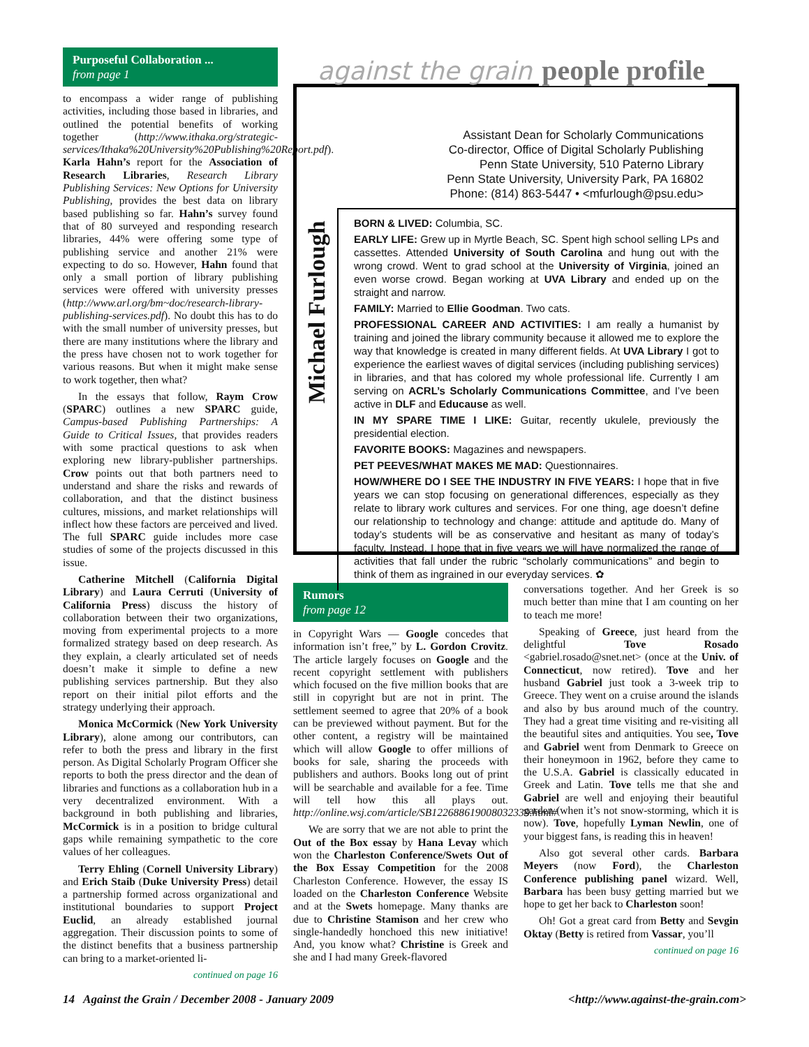Purposeful Collaboration ...
from page 1
to encompass a wider range of publishing activities, including those based in libraries, and outlined the potential benefits of working together (http://www.ithaka.org/strategic-services/Ithaka%20University%20Publishing%20Report.pdf). Karla Hahn’s report for the Association of Research Libraries, Research Library Publishing Services: New Options for University Publishing, provides the best data on library based publishing so far. Hahn’s survey found that of 80 surveyed and responding research libraries, 44% were offering some type of publishing service and another 21% were expecting to do so. However, Hahn found that only a small portion of library publishing services were offered with university presses (http://www.arl.org/bm~doc/research-library-publishing-services.pdf). No doubt this has to do with the small number of university presses, but there are many institutions where the library and the press have chosen not to work together for various reasons. But when it might make sense to work together, then what?
In the essays that follow, Raym Crow (SPARC) outlines a new SPARC guide, Campus-based Publishing Partnerships: A Guide to Critical Issues, that provides readers with some practical questions to ask when exploring new library-publisher partnerships. Crow points out that both partners need to understand and share the risks and rewards of collaboration, and that the distinct business cultures, missions, and market relationships will inflect how these factors are perceived and lived. The full SPARC guide includes more case studies of some of the projects discussed in this issue.
Catherine Mitchell (California Digital Library) and Laura Cerruti (University of California Press) discuss the history of collaboration between their two organizations, moving from experimental projects to a more formalized strategy based on deep research. As they explain, a clearly articulated set of needs doesn’t make it simple to define a new publishing services partnership. But they also report on their initial pilot efforts and the strategy underlying their approach.
Monica McCormick (New York University Library), alone among our contributors, can refer to both the press and library in the first person. As Digital Scholarly Program Officer she reports to both the press director and the dean of libraries and functions as a collaboration hub in a very decentralized environment. With a background in both publishing and libraries, McCormick is in a position to bridge cultural gaps while remaining sympathetic to the core values of her colleagues.
Terry Ehling (Cornell University Library) and Erich Staib (Duke University Press) detail a partnership formed across organizational and institutional boundaries to support Project Euclid, an already established journal aggregation. Their discussion points to some of the distinct benefits that a business partnership can bring to a market-oriented li-
continued on page 16
against the grain people profile
Assistant Dean for Scholarly Communications
Co-director, Office of Digital Scholarly Publishing
Penn State University, 510 Paterno Library
Penn State University, University Park, PA 16802
Phone: (814) 863-5447 • <mfurlough@psu.edu>
Michael Furlough
BORN & LIVED: Columbia, SC.
EARLY LIFE: Grew up in Myrtle Beach, SC. Spent high school selling LPs and cassettes. Attended University of South Carolina and hung out with the wrong crowd. Went to grad school at the University of Virginia, joined an even worse crowd. Began working at UVA Library and ended up on the straight and narrow.
FAMILY: Married to Ellie Goodman. Two cats.
PROFESSIONAL CAREER AND ACTIVITIES: I am really a humanist by training and joined the library community because it allowed me to explore the way that knowledge is created in many different fields. At UVA Library I got to experience the earliest waves of digital services (including publishing services) in libraries, and that has colored my whole professional life. Currently I am serving on ACRL’s Scholarly Communications Committee, and I’ve been active in DLF and Educause as well.
IN MY SPARE TIME I LIKE: Guitar, recently ukulele, previously the presidential election.
FAVORITE BOOKS: Magazines and newspapers.
PET PEEVES/WHAT MAKES ME MAD: Questionnaires.
HOW/WHERE DO I SEE THE INDUSTRY IN FIVE YEARS: I hope that in five years we can stop focusing on generational differences, especially as they relate to library work cultures and services. For one thing, age doesn’t define our relationship to technology and change: attitude and aptitude do. Many of today’s students will be as conservative and hesitant as many of today’s faculty. Instead, I hope that in five years we will have normalized the range of activities that fall under the rubric “scholarly communications” and begin to think of them as ingrained in our everyday services. ✿
Rumors
from page 12
in Copyright Wars — Google concedes that information isn’t free,” by L. Gordon Crovitz. The article largely focuses on Google and the recent copyright settlement with publishers which focused on the five million books that are still in copyright but are not in print. The settlement seemed to agree that 20% of a book can be previewed without payment. But for the other content, a registry will be maintained which will allow Google to offer millions of books for sale, sharing the proceeds with publishers and authors. Books long out of print will be searchable and available for a fee. Time will tell how this all plays out. http://online.wsj.com/article/SB122688619008032339.html#
We are sorry that we are not able to print the Out of the Box essay by Hana Levay which won the Charleston Conference/Swets Out of the Box Essay Competition for the 2008 Charleston Conference. However, the essay IS loaded on the Charleston Conference Website and at the Swets homepage. Many thanks are due to Christine Stamison and her crew who single-handedly honchoed this new initiative! And, you know what? Christine is Greek and she and I had many Greek-flavored
conversations together. And her Greek is so much better than mine that I am counting on her to teach me more!
Speaking of Greece, just heard from the delightful Tove Rosado <gabriel.rosado@snet.net> (once at the Univ. of Connecticut, now retired). Tove and her husband Gabriel just took a 3-week trip to Greece. They went on a cruise around the islands and also by bus around much of the country. They had a great time visiting and re-visiting all the beautiful sites and antiquities. You see, Tove and Gabriel went from Denmark to Greece on their honeymoon in 1962, before they came to the U.S.A. Gabriel is classically educated in Greek and Latin. Tove tells me that she and Gabriel are well and enjoying their beautiful garden (when it’s not snow-storming, which it is now). Tove, hopefully Lyman Newlin, one of your biggest fans, is reading this in heaven!
Also got several other cards. Barbara Meyers (now Ford), the Charleston Conference publishing panel wizard. Well, Barbara has been busy getting married but we hope to get her back to Charleston soon!
Oh! Got a great card from Betty and Sevgin Oktay (Betty is retired from Vassar, you’ll
continued on page 16
14 Against the Grain / December 2008 - January 2009 <http://www.against-the-grain.com>